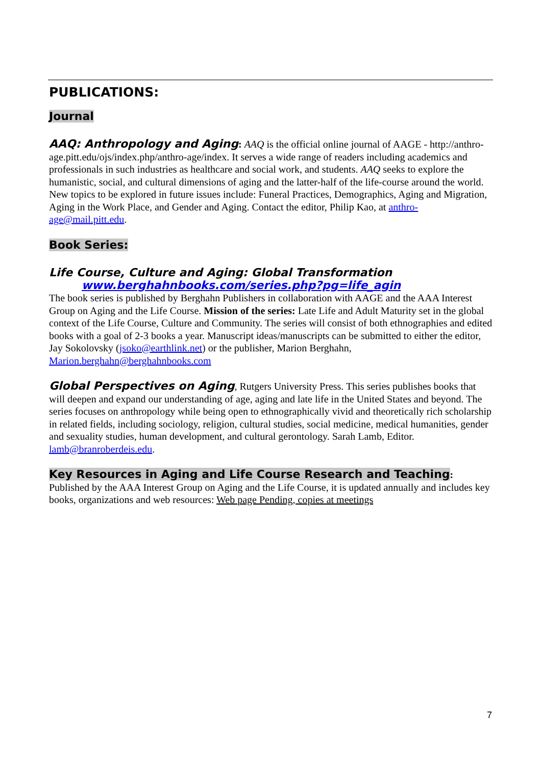PUBLICATIONS:
Journal
AAQ: Anthropology and Aging: AAQ is the official online journal of AAGE - http://anthro-age.pitt.edu/ojs/index.php/anthro-age/index. It serves a wide range of readers including academics and professionals in such industries as healthcare and social work, and students. AAQ seeks to explore the humanistic, social, and cultural dimensions of aging and the latter-half of the life-course around the world. New topics to be explored in future issues include: Funeral Practices, Demographics, Aging and Migration, Aging in the Work Place, and Gender and Aging. Contact the editor, Philip Kao, at anthro-age@mail.pitt.edu.
Book Series:
Life Course, Culture and Aging: Global Transformation
www.berghahnbooks.com/series.php?pg=life_agin
The book series is published by Berghahn Publishers in collaboration with AAGE and the AAA Interest Group on Aging and the Life Course. Mission of the series: Late Life and Adult Maturity set in the global context of the Life Course, Culture and Community. The series will consist of both ethnographies and edited books with a goal of 2-3 books a year. Manuscript ideas/manuscripts can be submitted to either the editor, Jay Sokolovsky (jsoko@earthlink.net) or the publisher, Marion Berghahn, Marion.berghahn@berghahnbooks.com
Global Perspectives on Aging, Rutgers University Press. This series publishes books that will deepen and expand our understanding of age, aging and late life in the United States and beyond. The series focuses on anthropology while being open to ethnographically vivid and theoretically rich scholarship in related fields, including sociology, religion, cultural studies, social medicine, medical humanities, gender and sexuality studies, human development, and cultural gerontology. Sarah Lamb, Editor. lamb@branroberdeis.edu.
Key Resources in Aging and Life Course Research and Teaching: Published by the AAA Interest Group on Aging and the Life Course, it is updated annually and includes key books, organizations and web resources: Web page Pending, copies at meetings
7